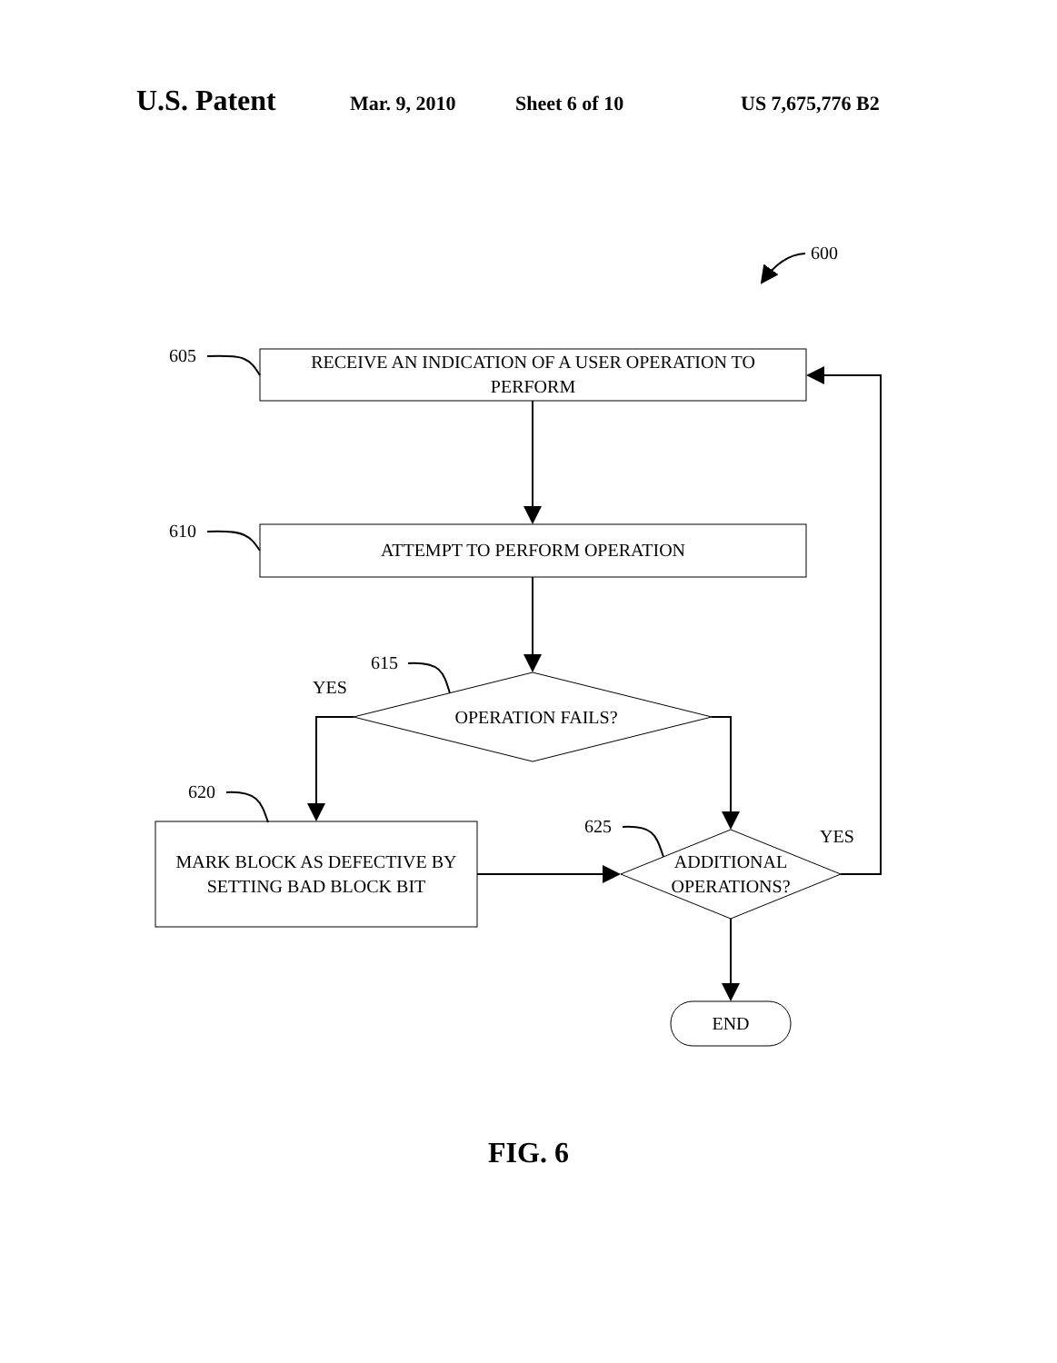U.S. Patent Mar. 9, 2010 Sheet 6 of 10 US 7,675,776 B2
600
605
RECEIVE AN INDICATION OF A USER OPERATION TO PERFORM
610
ATTEMPT TO PERFORM OPERATION
615
YES
OPERATION FAILS?
620
MARK BLOCK AS DEFECTIVE BY SETTING BAD BLOCK BIT
625 YES
ADDITIONAL OPERATIONS?
END
FIG. 6